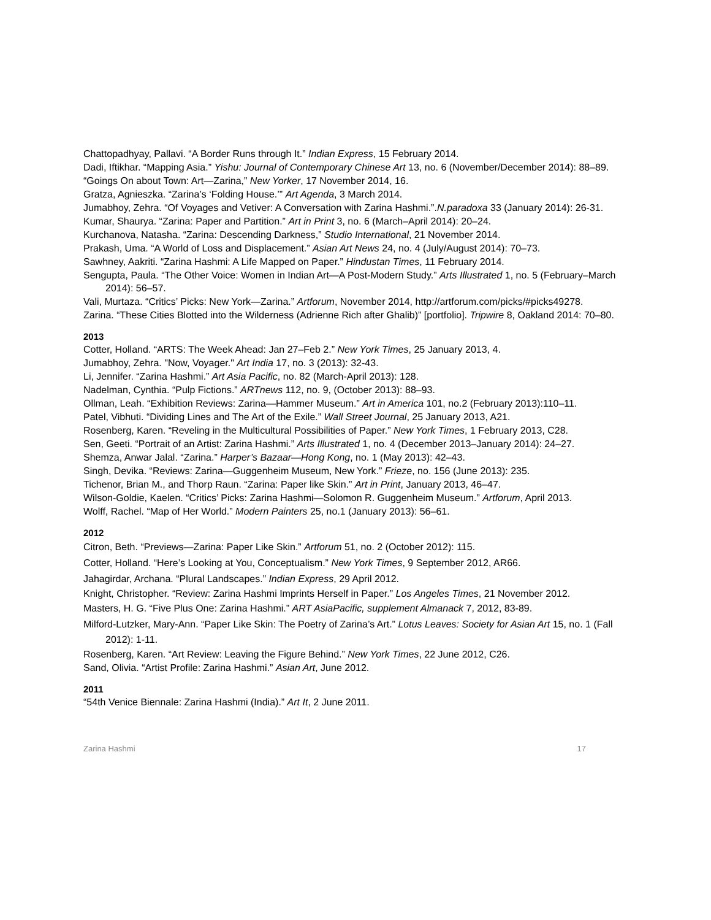Chattopadhyay, Pallavi. “A Border Runs through It.” Indian Express, 15 February 2014.
Dadi, Iftikhar. “Mapping Asia.” Yishu: Journal of Contemporary Chinese Art 13, no. 6 (November/December 2014): 88–89.
“Goings On about Town: Art—Zarina,” New Yorker, 17 November 2014, 16.
Gratza, Agnieszka. “Zarina’s ‘Folding House.’” Art Agenda, 3 March 2014.
Jumabhoy, Zehra. “Of Voyages and Vetiver: A Conversation with Zarina Hashmi.”.N.paradoxa 33 (January 2014): 26-31.
Kumar, Shaurya. “Zarina: Paper and Partition.” Art in Print 3, no. 6 (March–April 2014): 20–24.
Kurchanova, Natasha. “Zarina: Descending Darkness,” Studio International, 21 November 2014.
Prakash, Uma. “A World of Loss and Displacement.” Asian Art News 24, no. 4 (July/August 2014): 70–73.
Sawhney, Aakriti. “Zarina Hashmi: A Life Mapped on Paper.” Hindustan Times, 11 February 2014.
Sengupta, Paula. “The Other Voice: Women in Indian Art—A Post-Modern Study.” Arts Illustrated 1, no. 5 (February–March 2014): 56–57.
Vali, Murtaza. “Critics’ Picks: New York—Zarina.” Artforum, November 2014, http://artforum.com/picks/#picks49278.
Zarina. “These Cities Blotted into the Wilderness (Adrienne Rich after Ghalib)” [portfolio]. Tripwire 8, Oakland 2014: 70–80.
2013
Cotter, Holland. “ARTS: The Week Ahead: Jan 27–Feb 2.” New York Times, 25 January 2013, 4.
Jumabhoy, Zehra. "Now, Voyager." Art India 17, no. 3 (2013): 32-43.
Li, Jennifer. “Zarina Hashmi.” Art Asia Pacific, no. 82 (March-April 2013): 128.
Nadelman, Cynthia. “Pulp Fictions.” ARTnews 112, no. 9, (October 2013): 88–93.
Ollman, Leah. “Exhibition Reviews: Zarina—Hammer Museum.” Art in America 101, no.2 (February 2013):110–11.
Patel, Vibhuti. “Dividing Lines and The Art of the Exile.” Wall Street Journal, 25 January 2013, A21.
Rosenberg, Karen. “Reveling in the Multicultural Possibilities of Paper.” New York Times, 1 February 2013, C28.
Sen, Geeti. “Portrait of an Artist: Zarina Hashmi.” Arts Illustrated 1, no. 4 (December 2013–January 2014): 24–27.
Shemza, Anwar Jalal. “Zarina.” Harper’s Bazaar—Hong Kong, no. 1 (May 2013): 42–43.
Singh, Devika. “Reviews: Zarina—Guggenheim Museum, New York.” Frieze, no. 156 (June 2013): 235.
Tichenor, Brian M., and Thorp Raun. “Zarina: Paper like Skin.” Art in Print, January 2013, 46–47.
Wilson-Goldie, Kaelen. “Critics’ Picks: Zarina Hashmi—Solomon R. Guggenheim Museum.” Artforum, April 2013.
Wolff, Rachel. “Map of Her World.” Modern Painters 25, no.1 (January 2013): 56–61.
2012
Citron, Beth. “Previews—Zarina: Paper Like Skin.” Artforum 51, no. 2 (October 2012): 115.
Cotter, Holland. “Here’s Looking at You, Conceptualism.” New York Times, 9 September 2012, AR66.
Jahagirdar, Archana. “Plural Landscapes.” Indian Express, 29 April 2012.
Knight, Christopher. “Review: Zarina Hashmi Imprints Herself in Paper.” Los Angeles Times, 21 November 2012.
Masters, H. G. “Five Plus One: Zarina Hashmi.” ART AsiaPacific, supplement Almanack 7, 2012, 83-89.
Milford-Lutzker, Mary-Ann. “Paper Like Skin: The Poetry of Zarina’s Art.” Lotus Leaves: Society for Asian Art 15, no. 1 (Fall 2012): 1-11.
Rosenberg, Karen. “Art Review: Leaving the Figure Behind.” New York Times, 22 June 2012, C26.
Sand, Olivia. “Artist Profile: Zarina Hashmi.” Asian Art, June 2012.
2011
“54th Venice Biennale: Zarina Hashmi (India).” Art It, 2 June 2011.
Zarina Hashmi 17